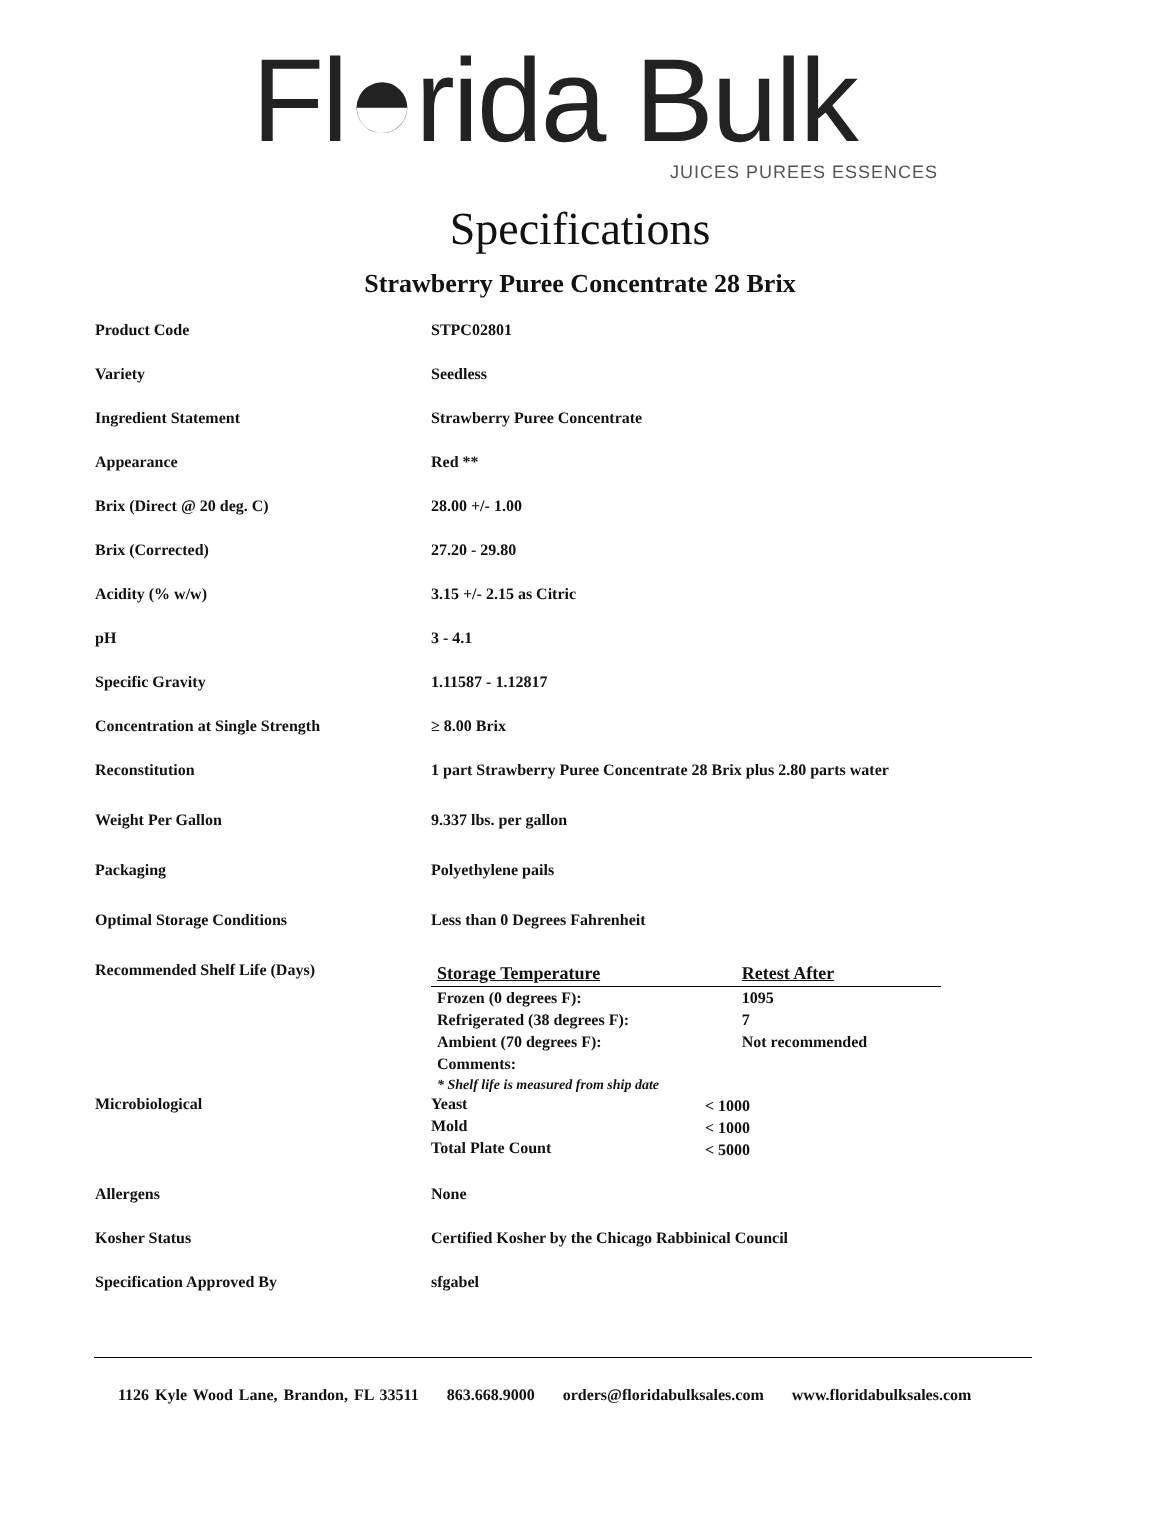Fl◓rida Bulk
JUICES PUREES ESSENCES
Specifications
Strawberry Puree Concentrate 28 Brix
| Product Code | STPC02801 |
| Variety | Seedless |
| Ingredient Statement | Strawberry Puree Concentrate |
| Appearance | Red ** |
| Brix (Direct @ 20 deg. C) | 28.00 +/- 1.00 |
| Brix (Corrected) | 27.20 - 29.80 |
| Acidity (% w/w) | 3.15 +/- 2.15 as Citric |
| pH | 3 - 4.1 |
| Specific Gravity | 1.11587 - 1.12817 |
| Concentration at Single Strength | ≥ 8.00 Brix |
| Reconstitution | 1 part Strawberry Puree Concentrate 28 Brix plus 2.80 parts water |
| Weight Per Gallon | 9.337 lbs. per gallon |
| Packaging | Polyethylene pails |
| Optimal Storage Conditions | Less than 0 Degrees Fahrenheit |
| Recommended Shelf Life (Days) | / Storage Temperature / Retest After / / Frozen (0 degrees F): / 1095 / / Refrigerated (38 degrees F): / 7 / / Ambient (70 degrees F): / Not recommended / / Comments: / / / * Shelf life is measured from ship date / / |
| Microbiological | / Yeast / < 1000 / / Mold / < 1000 / / Total Plate Count / < 5000 / |
| Allergens | None |
| Kosher Status | Certified Kosher by the Chicago Rabbinical Council |
| Specification Approved By | sfgabel |
1126 Kyle Wood Lane, Brandon, FL 33511 863.668.9000 orders@floridabulksales.com www.floridabulksales.com